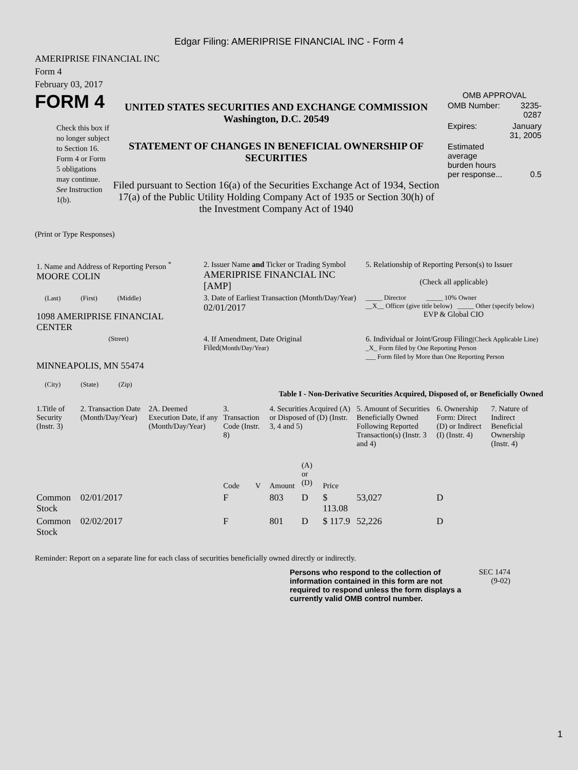Edgar Filing: AMERIPRISE FINANCIAL INC - Form 4
AMERIPRISE FINANCIAL INC
Form 4
February 03, 2017
FORM 4
Check this box if no longer subject to Section 16. Form 4 or Form 5 obligations may continue. See Instruction 1(b).
UNITED STATES SECURITIES AND EXCHANGE COMMISSION
Washington, D.C. 20549
STATEMENT OF CHANGES IN BENEFICIAL OWNERSHIP OF SECURITIES
Filed pursuant to Section 16(a) of the Securities Exchange Act of 1934, Section 17(a) of the Public Utility Holding Company Act of 1935 or Section 30(h) of the Investment Company Act of 1940
OMB APPROVAL
| OMB Number: | 3235-0287 |
| Expires: | January 31, 2005 |
| Estimated average burden hours per response... | 0.5 |
(Print or Type Responses)
| 1. Name and Address of Reporting Person <sup>*</sup> MOORE COLIN | 2. Issuer Name and Ticker or Trading Symbol AMERIPRISE FINANCIAL INC [AMP] | 5. Relationship of Reporting Person(s) to Issuer (Check all applicable) |
| (Last) (First) (Middle) 1098 AMERIPRISE FINANCIAL CENTER | 3. Date of Earliest Transaction (Month/Day/Year) 02/01/2017 | _____ Director _____ 10% Owner __X__ Officer (give title below) _____ Other (specify below) EVP & Global CIO |
| (Street) MINNEAPOLIS, MN 55474 (City) (State) (Zip) | 4. If Amendment, Date Original Filed (Month/Day/Year) | 6. Individual or Joint/Group Filing (Check Applicable Line) _X_ Form filed by One Reporting Person ___ Form filed by More than One Reporting Person |
Table I - Non-Derivative Securities Acquired, Disposed of, or Beneficially Owned
| 1.Title of Security (Instr. 3) | 2. Transaction Date (Month/Day/Year) | 2A. Deemed Execution Date, if any (Month/Day/Year) | 3. Transaction Code (Instr. 8) | | 4. Securities Acquired (A) or Disposed of (D) (Instr. 3, 4 and 5) | | | 5. Amount of Securities Beneficially Owned Following Reported Transaction(s) (Instr. 3 and 4) | 6. Ownership Form: Direct (D) or Indirect (I) (Instr. 4) | 7. Nature of Indirect Beneficial Ownership (Instr. 4) |
| --- | --- | --- | --- | --- | --- | --- | --- | --- | --- | --- |
| | | | Code | V | Amount | (A) or (D) | Price | | | |
| Common Stock | 02/01/2017 | | F | | 803 | D | $ 113.08 | 53,027 | D | |
| Common Stock | 02/02/2017 | | F | | 801 | D | $ 117.9 | 52,226 | D | |
Reminder: Report on a separate line for each class of securities beneficially owned directly or indirectly.
Persons who respond to the collection of information contained in this form are not required to respond unless the form displays a currently valid OMB control number.
SEC 1474 (9-02)
1